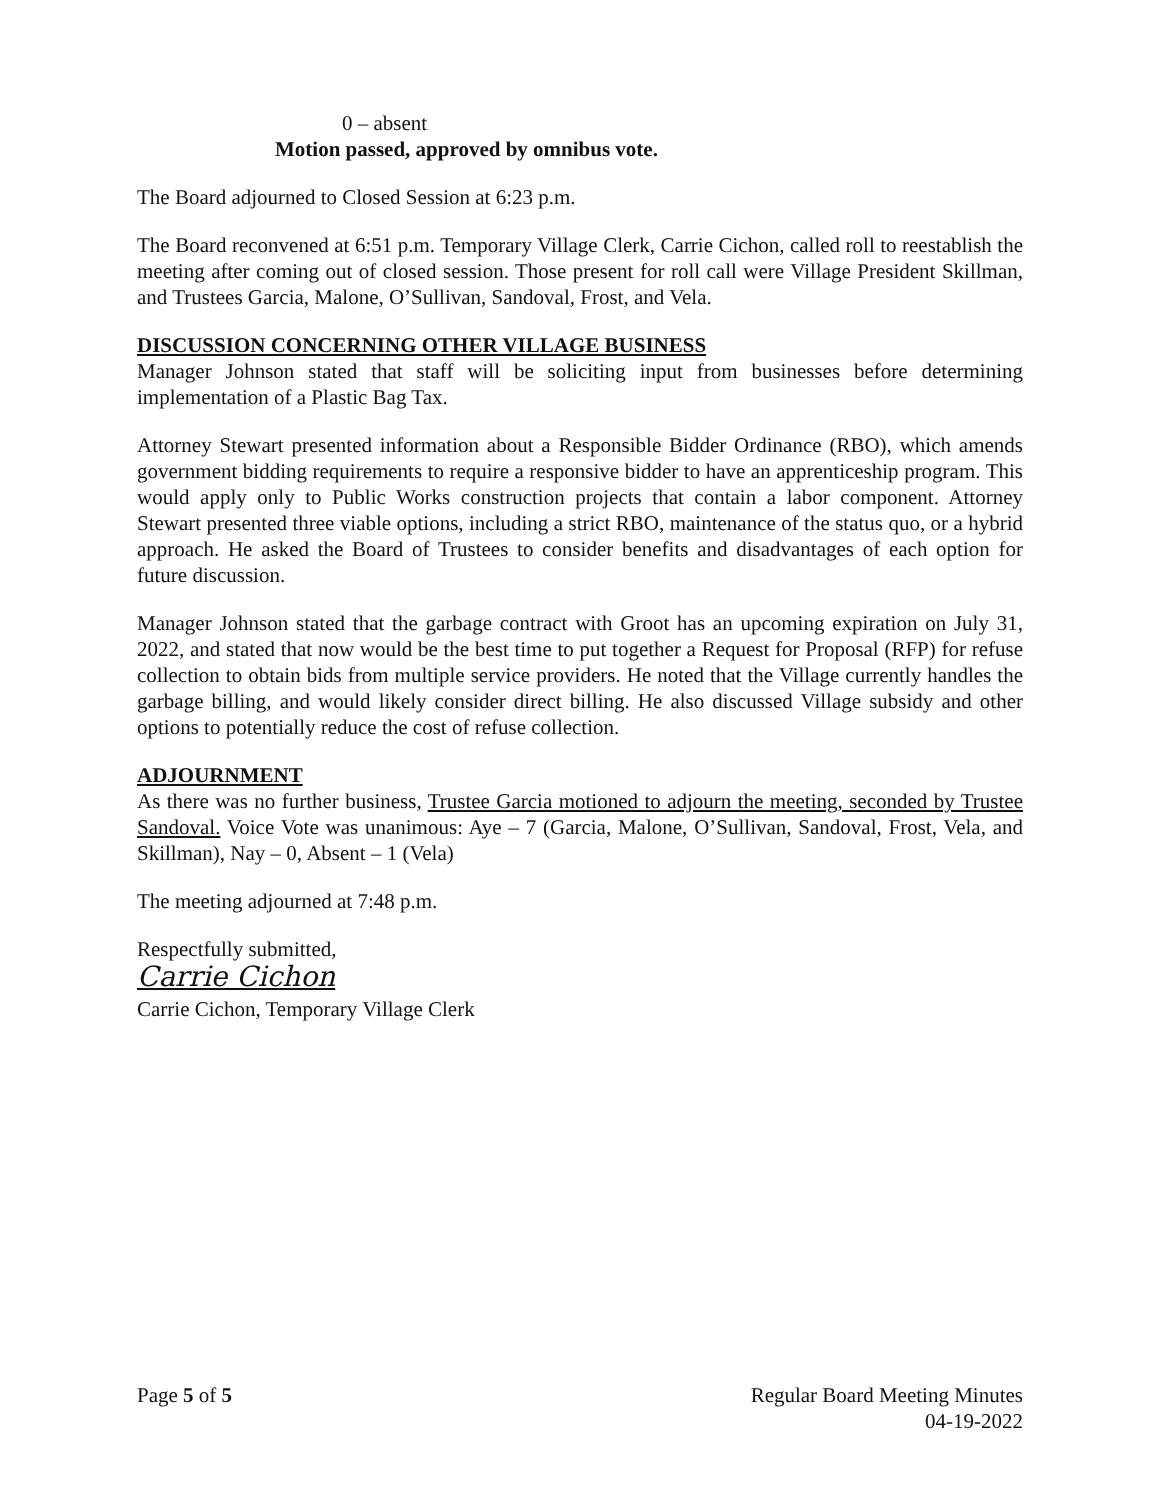0 – absent
Motion passed, approved by omnibus vote.
The Board adjourned to Closed Session at 6:23 p.m.
The Board reconvened at 6:51 p.m. Temporary Village Clerk, Carrie Cichon, called roll to reestablish the meeting after coming out of closed session. Those present for roll call were Village President Skillman, and Trustees Garcia, Malone, O’Sullivan, Sandoval, Frost, and Vela.
DISCUSSION CONCERNING OTHER VILLAGE BUSINESS
Manager Johnson stated that staff will be soliciting input from businesses before determining implementation of a Plastic Bag Tax.
Attorney Stewart presented information about a Responsible Bidder Ordinance (RBO), which amends government bidding requirements to require a responsive bidder to have an apprenticeship program. This would apply only to Public Works construction projects that contain a labor component. Attorney Stewart presented three viable options, including a strict RBO, maintenance of the status quo, or a hybrid approach. He asked the Board of Trustees to consider benefits and disadvantages of each option for future discussion.
Manager Johnson stated that the garbage contract with Groot has an upcoming expiration on July 31, 2022, and stated that now would be the best time to put together a Request for Proposal (RFP) for refuse collection to obtain bids from multiple service providers. He noted that the Village currently handles the garbage billing, and would likely consider direct billing. He also discussed Village subsidy and other options to potentially reduce the cost of refuse collection.
ADJOURNMENT
As there was no further business, Trustee Garcia motioned to adjourn the meeting, seconded by Trustee Sandoval. Voice Vote was unanimous: Aye – 7 (Garcia, Malone, O’Sullivan, Sandoval, Frost, Vela, and Skillman), Nay – 0, Absent – 1 (Vela)
The meeting adjourned at 7:48 p.m.
Respectfully submitted,
Carrie Cichon
Carrie Cichon, Temporary Village Clerk
Page 5 of 5 Regular Board Meeting Minutes
04-19-2022